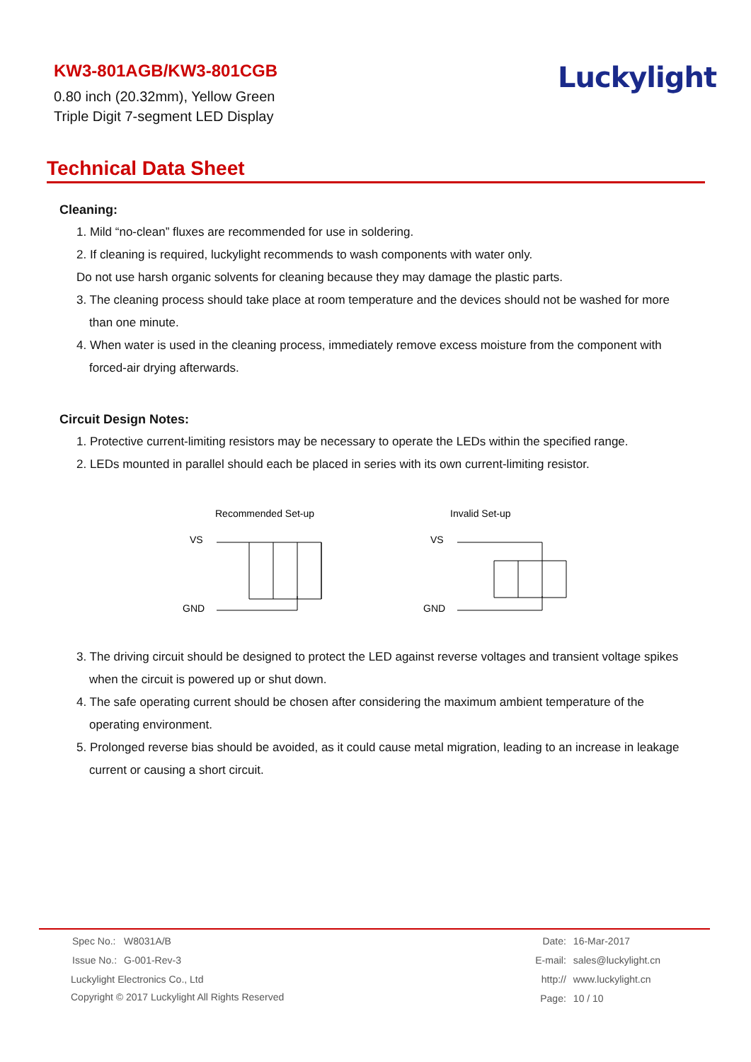KW3-801AGB/KW3-801CGB
0.80 inch (20.32mm), Yellow Green
Triple Digit 7-segment LED Display
Luckylight
Technical Data Sheet
Cleaning:
1. Mild “no-clean” fluxes are recommended for use in soldering.
2. If cleaning is required, luckylight recommends to wash components with water only.
Do not use harsh organic solvents for cleaning because they may damage the plastic parts.
3. The cleaning process should take place at room temperature and the devices should not be washed for more
than one minute.
4. When water is used in the cleaning process, immediately remove excess moisture from the component with
forced-air drying afterwards.
Circuit Design Notes:
1. Protective current-limiting resistors may be necessary to operate the LEDs within the specified range.
2. LEDs mounted in parallel should each be placed in series with its own current-limiting resistor.
Recommended Set-up
VS
GND
Invalid Set-up
VS
GND
3. The driving circuit should be designed to protect the LED against reverse voltages and transient voltage spikes
when the circuit is powered up or shut down.
4. The safe operating current should be chosen after considering the maximum ambient temperature of the
operating environment.
5. Prolonged reverse bias should be avoided, as it could cause metal migration, leading to an increase in leakage
current or causing a short circuit.
| Spec No.: | W8031A/B |
| Issue No.: | G-001-Rev-3 |
Luckylight Electronics Co., Ltd
Copyright © 2017 Luckylight All Rights Reserved
| Date: | 16-Mar-2017 |
| E-mail: | sales@luckylight.cn |
| http:// | www.luckylight.cn |
| Page: | 10 / 10 |